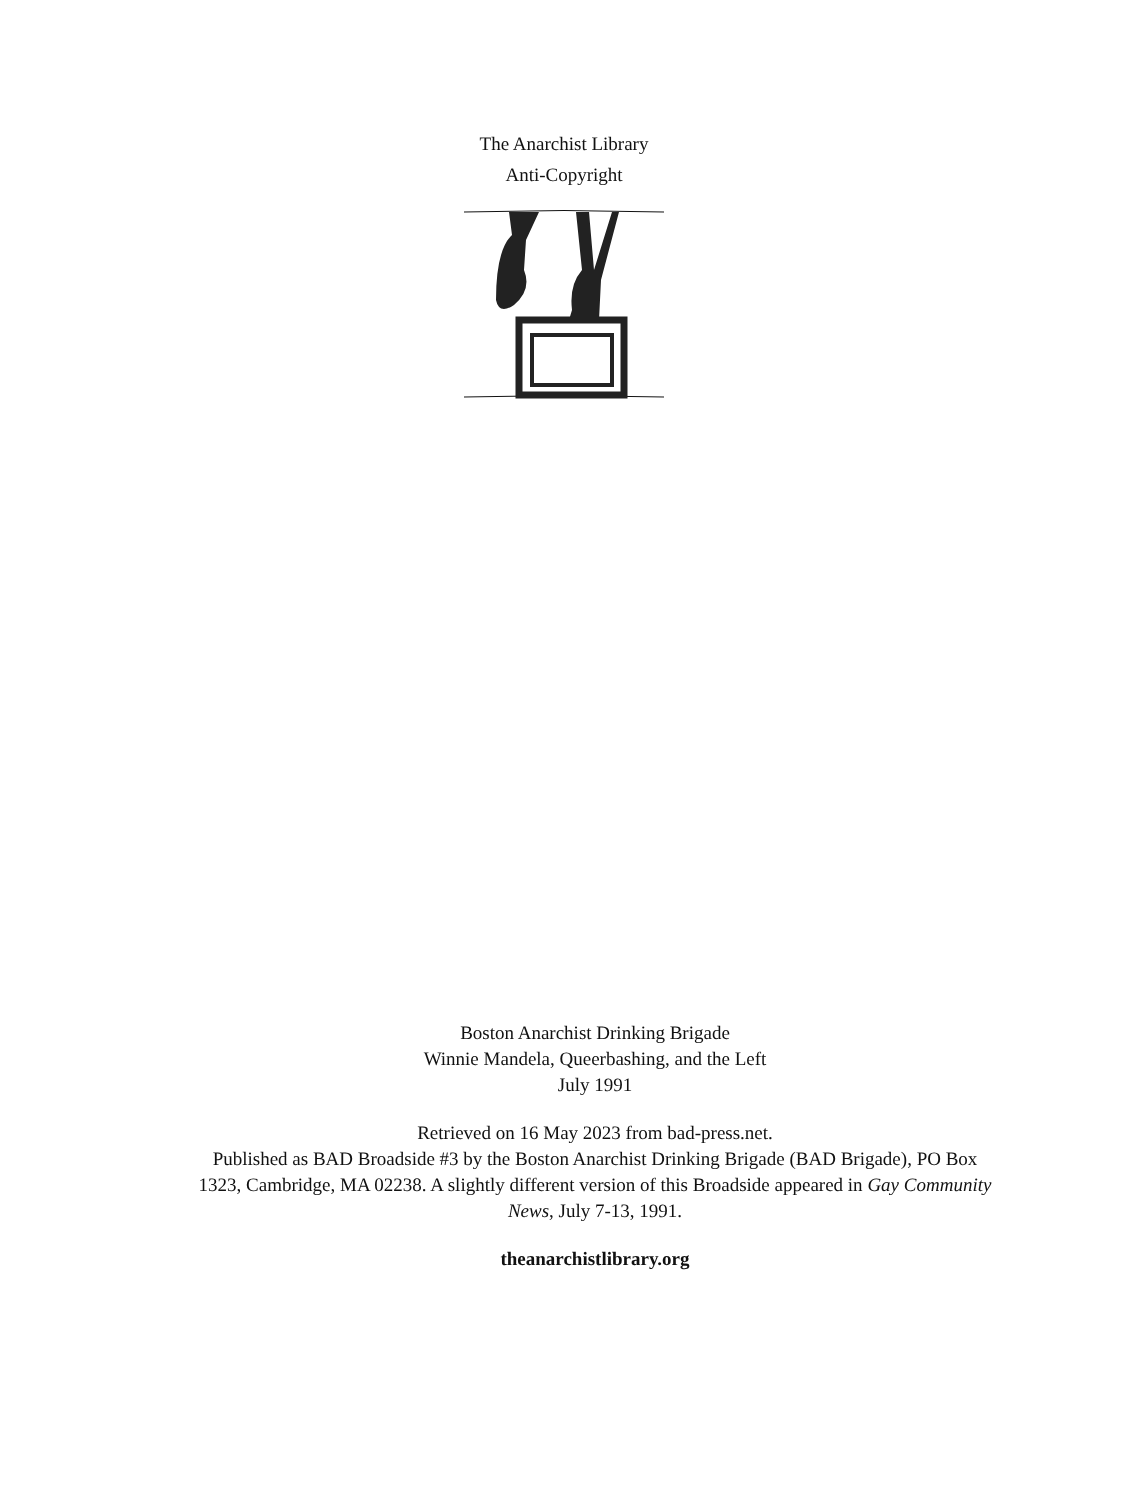The Anarchist Library
Anti-Copyright
Boston Anarchist Drinking Brigade
Winnie Mandela, Queerbashing, and the Left
July 1991
Retrieved on 16 May 2023 from bad-press.net.
Published as BAD Broadside #3 by the Boston Anarchist Drinking Brigade (BAD Brigade), PO Box 1323, Cambridge, MA 02238. A slightly different version of this Broadside appeared in Gay Community News, July 7-13, 1991.
theanarchistlibrary.org